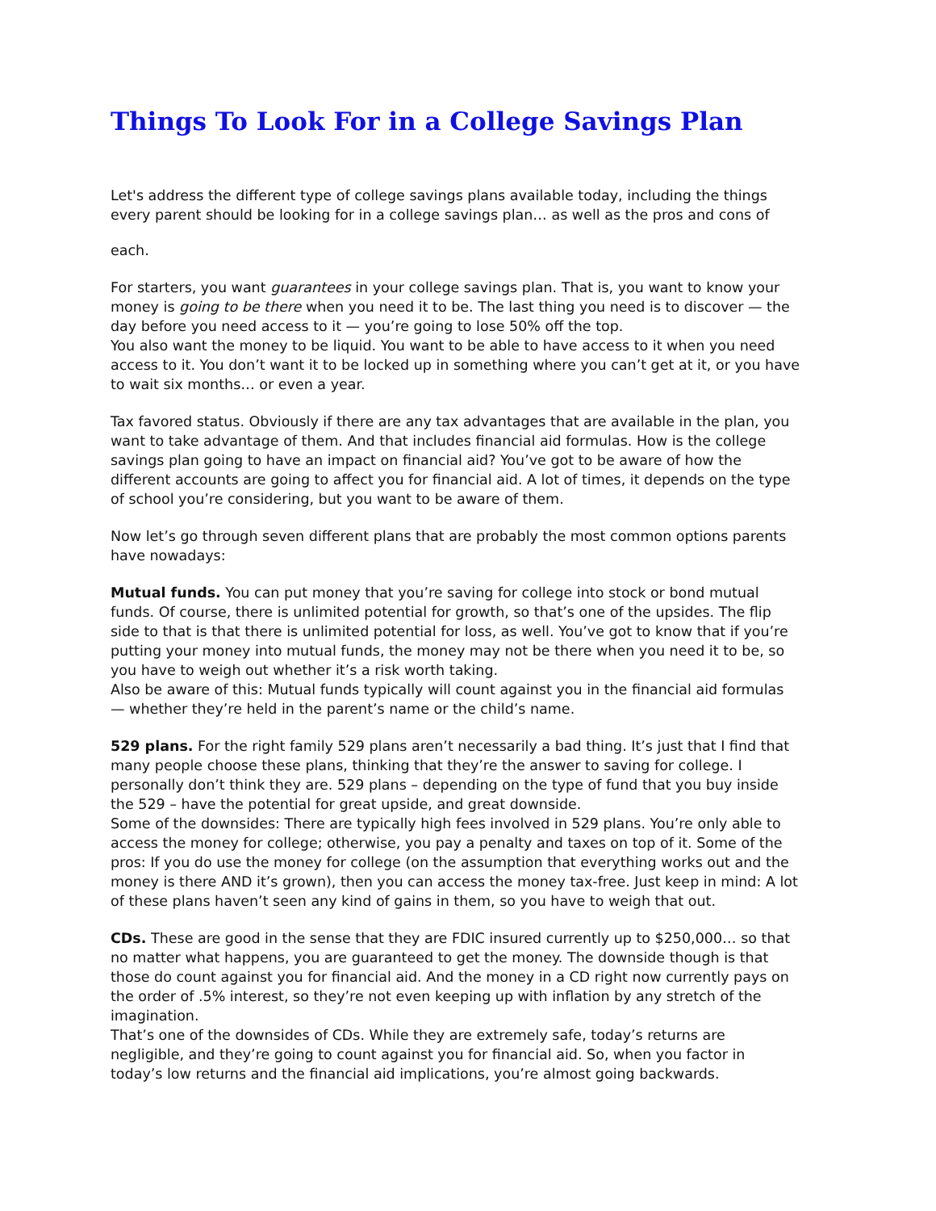Things To Look For in a College Savings Plan
Let's address the different type of college savings plans available today, including the things every parent should be looking for in a college savings plan… as well as the pros and cons of
each.
For starters, you want guarantees in your college savings plan. That is, you want to know your money is going to be there when you need it to be. The last thing you need is to discover — the day before you need access to it — you’re going to lose 50% off the top.
You also want the money to be liquid. You want to be able to have access to it when you need access to it. You don’t want it to be locked up in something where you can’t get at it, or you have to wait six months… or even a year.
Tax favored status. Obviously if there are any tax advantages that are available in the plan, you want to take advantage of them. And that includes financial aid formulas. How is the college savings plan going to have an impact on financial aid? You’ve got to be aware of how the different accounts are going to affect you for financial aid. A lot of times, it depends on the type of school you’re considering, but you want to be aware of them.
Now let’s go through seven different plans that are probably the most common options parents have nowadays:
Mutual funds. You can put money that you’re saving for college into stock or bond mutual funds. Of course, there is unlimited potential for growth, so that’s one of the upsides. The flip side to that is that there is unlimited potential for loss, as well. You’ve got to know that if you’re putting your money into mutual funds, the money may not be there when you need it to be, so you have to weigh out whether it’s a risk worth taking.
Also be aware of this: Mutual funds typically will count against you in the financial aid formulas — whether they’re held in the parent’s name or the child’s name.
529 plans. For the right family 529 plans aren’t necessarily a bad thing. It’s just that I find that many people choose these plans, thinking that they’re the answer to saving for college. I personally don’t think they are. 529 plans – depending on the type of fund that you buy inside the 529 – have the potential for great upside, and great downside.
Some of the downsides: There are typically high fees involved in 529 plans. You’re only able to access the money for college; otherwise, you pay a penalty and taxes on top of it. Some of the pros: If you do use the money for college (on the assumption that everything works out and the money is there AND it’s grown), then you can access the money tax-free. Just keep in mind: A lot of these plans haven’t seen any kind of gains in them, so you have to weigh that out.
CDs. These are good in the sense that they are FDIC insured currently up to $250,000… so that no matter what happens, you are guaranteed to get the money. The downside though is that those do count against you for financial aid. And the money in a CD right now currently pays on the order of .5% interest, so they’re not even keeping up with inflation by any stretch of the imagination.
That’s one of the downsides of CDs. While they are extremely safe, today’s returns are negligible, and they’re going to count against you for financial aid. So, when you factor in today’s low returns and the financial aid implications, you’re almost going backwards.